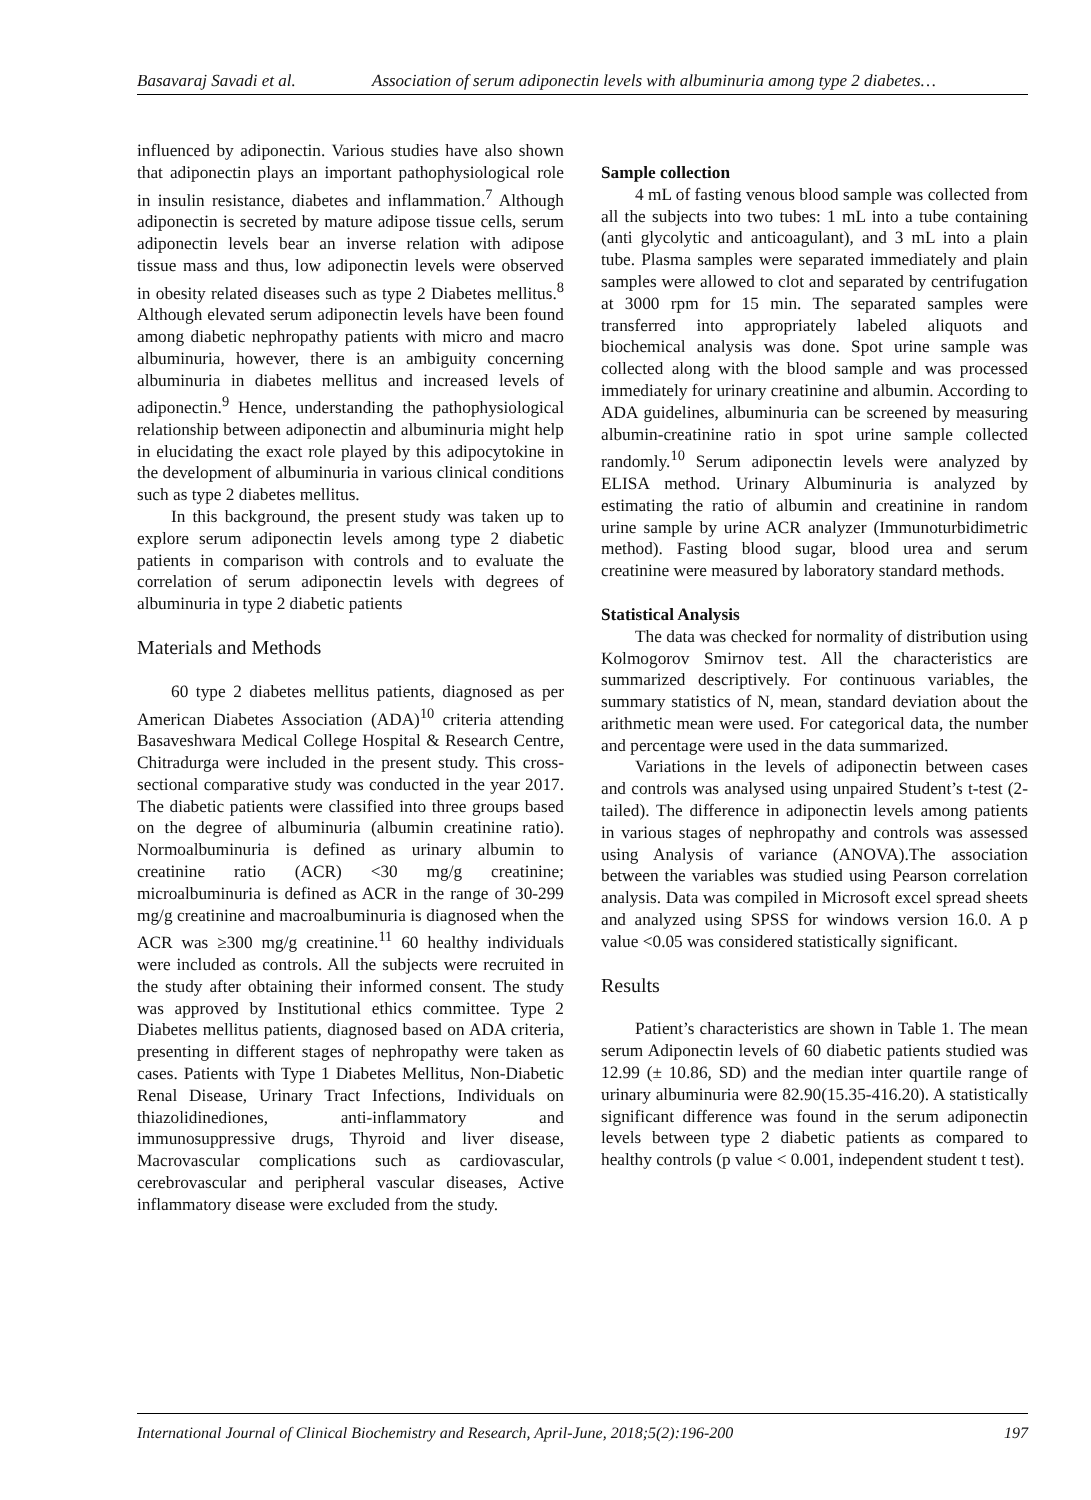Basavaraj Savadi et al. Association of serum adiponectin levels with albuminuria among type 2 diabetes…
influenced by adiponectin. Various studies have also shown that adiponectin plays an important pathophysiological role in insulin resistance, diabetes and inflammation.<sup>7</sup> Although adiponectin is secreted by mature adipose tissue cells, serum adiponectin levels bear an inverse relation with adipose tissue mass and thus, low adiponectin levels were observed in obesity related diseases such as type 2 Diabetes mellitus.<sup>8</sup> Although elevated serum adiponectin levels have been found among diabetic nephropathy patients with micro and macro albuminuria, however, there is an ambiguity concerning albuminuria in diabetes mellitus and increased levels of adiponectin.<sup>9</sup> Hence, understanding the pathophysiological relationship between adiponectin and albuminuria might help in elucidating the exact role played by this adipocytokine in the development of albuminuria in various clinical conditions such as type 2 diabetes mellitus.
In this background, the present study was taken up to explore serum adiponectin levels among type 2 diabetic patients in comparison with controls and to evaluate the correlation of serum adiponectin levels with degrees of albuminuria in type 2 diabetic patients
Materials and Methods
60 type 2 diabetes mellitus patients, diagnosed as per American Diabetes Association (ADA)<sup>10</sup> criteria attending Basaveshwara Medical College Hospital & Research Centre, Chitradurga were included in the present study. This cross-sectional comparative study was conducted in the year 2017. The diabetic patients were classified into three groups based on the degree of albuminuria (albumin creatinine ratio). Normoalbuminuria is defined as urinary albumin to creatinine ratio (ACR) <30 mg/g creatinine; microalbuminuria is defined as ACR in the range of 30-299 mg/g creatinine and macroalbuminuria is diagnosed when the ACR was ≥300 mg/g creatinine.<sup>11</sup> 60 healthy individuals were included as controls. All the subjects were recruited in the study after obtaining their informed consent. The study was approved by Institutional ethics committee. Type 2 Diabetes mellitus patients, diagnosed based on ADA criteria, presenting in different stages of nephropathy were taken as cases. Patients with Type 1 Diabetes Mellitus, Non-Diabetic Renal Disease, Urinary Tract Infections, Individuals on thiazolidinediones, anti-inflammatory and immunosuppressive drugs, Thyroid and liver disease, Macrovascular complications such as cardiovascular, cerebrovascular and peripheral vascular diseases, Active inflammatory disease were excluded from the study.
Sample collection
4 mL of fasting venous blood sample was collected from all the subjects into two tubes: 1 mL into a tube containing (anti glycolytic and anticoagulant), and 3 mL into a plain tube. Plasma samples were separated immediately and plain samples were allowed to clot and separated by centrifugation at 3000 rpm for 15 min. The separated samples were transferred into appropriately labeled aliquots and biochemical analysis was done. Spot urine sample was collected along with the blood sample and was processed immediately for urinary creatinine and albumin. According to ADA guidelines, albuminuria can be screened by measuring albumin-creatinine ratio in spot urine sample collected randomly.<sup>10</sup> Serum adiponectin levels were analyzed by ELISA method. Urinary Albuminuria is analyzed by estimating the ratio of albumin and creatinine in random urine sample by urine ACR analyzer (Immunoturbidimetric method). Fasting blood sugar, blood urea and serum creatinine were measured by laboratory standard methods.
Statistical Analysis
The data was checked for normality of distribution using Kolmogorov Smirnov test. All the characteristics are summarized descriptively. For continuous variables, the summary statistics of N, mean, standard deviation about the arithmetic mean were used. For categorical data, the number and percentage were used in the data summarized.
Variations in the levels of adiponectin between cases and controls was analysed using unpaired Student’s t-test (2-tailed). The difference in adiponectin levels among patients in various stages of nephropathy and controls was assessed using Analysis of variance (ANOVA).The association between the variables was studied using Pearson correlation analysis. Data was compiled in Microsoft excel spread sheets and analyzed using SPSS for windows version 16.0. A p value <0.05 was considered statistically significant.
Results
Patient’s characteristics are shown in Table 1. The mean serum Adiponectin levels of 60 diabetic patients studied was 12.99 (± 10.86, SD) and the median inter quartile range of urinary albuminuria were 82.90(15.35-416.20). A statistically significant difference was found in the serum adiponectin levels between type 2 diabetic patients as compared to healthy controls (p value < 0.001, independent student t test).
International Journal of Clinical Biochemistry and Research, April-June, 2018;5(2):196-200 197